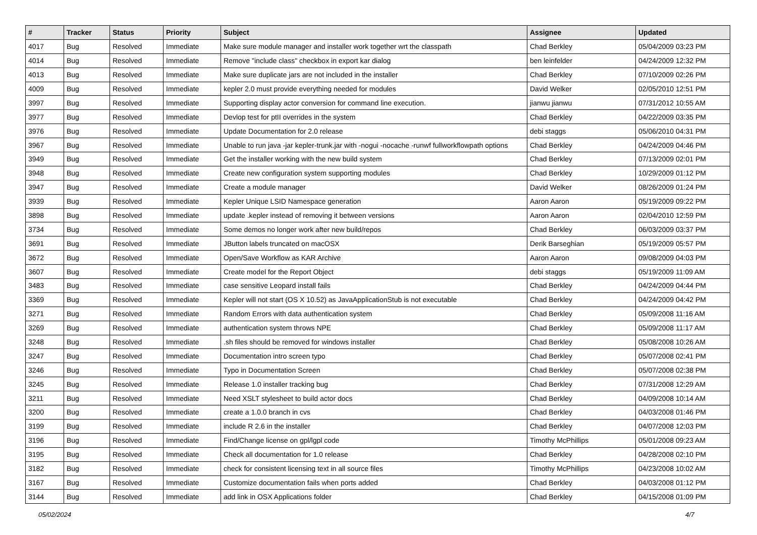| # | Tracker | Status | Priority | Subject | Assignee | Updated |
| --- | --- | --- | --- | --- | --- | --- |
| 4017 | Bug | Resolved | Immediate | Make sure module manager and installer work together wrt the classpath | Chad Berkley | 05/04/2009 03:23 PM |
| 4014 | Bug | Resolved | Immediate | Remove "include class" checkbox in export kar dialog | ben leinfelder | 04/24/2009 12:32 PM |
| 4013 | Bug | Resolved | Immediate | Make sure duplicate jars are not included in the installer | Chad Berkley | 07/10/2009 02:26 PM |
| 4009 | Bug | Resolved | Immediate | kepler 2.0 must provide everything needed for modules | David Welker | 02/05/2010 12:51 PM |
| 3997 | Bug | Resolved | Immediate | Supporting display actor conversion for command line execution. | jianwu jianwu | 07/31/2012 10:55 AM |
| 3977 | Bug | Resolved | Immediate | Devlop test for ptII overrides in the system | Chad Berkley | 04/22/2009 03:35 PM |
| 3976 | Bug | Resolved | Immediate | Update Documentation for 2.0 release | debi staggs | 05/06/2010 04:31 PM |
| 3967 | Bug | Resolved | Immediate | Unable to run java -jar kepler-trunk.jar with -nogui -nocache -runwf fullworkflowpath options | Chad Berkley | 04/24/2009 04:46 PM |
| 3949 | Bug | Resolved | Immediate | Get the installer working with the new build system | Chad Berkley | 07/13/2009 02:01 PM |
| 3948 | Bug | Resolved | Immediate | Create new configuration system supporting modules | Chad Berkley | 10/29/2009 01:12 PM |
| 3947 | Bug | Resolved | Immediate | Create a module manager | David Welker | 08/26/2009 01:24 PM |
| 3939 | Bug | Resolved | Immediate | Kepler Unique LSID Namespace generation | Aaron Aaron | 05/19/2009 09:22 PM |
| 3898 | Bug | Resolved | Immediate | update .kepler instead of removing it between versions | Aaron Aaron | 02/04/2010 12:59 PM |
| 3734 | Bug | Resolved | Immediate | Some demos no longer work after new build/repos | Chad Berkley | 06/03/2009 03:37 PM |
| 3691 | Bug | Resolved | Immediate | JButton labels truncated on macOSX | Derik Barseghian | 05/19/2009 05:57 PM |
| 3672 | Bug | Resolved | Immediate | Open/Save Workflow as KAR Archive | Aaron Aaron | 09/08/2009 04:03 PM |
| 3607 | Bug | Resolved | Immediate | Create model for the Report Object | debi staggs | 05/19/2009 11:09 AM |
| 3483 | Bug | Resolved | Immediate | case sensitive Leopard install fails | Chad Berkley | 04/24/2009 04:44 PM |
| 3369 | Bug | Resolved | Immediate | Kepler will not start (OS X 10.52) as JavaApplicationStub is not executable | Chad Berkley | 04/24/2009 04:42 PM |
| 3271 | Bug | Resolved | Immediate | Random Errors with data authentication system | Chad Berkley | 05/09/2008 11:16 AM |
| 3269 | Bug | Resolved | Immediate | authentication system throws NPE | Chad Berkley | 05/09/2008 11:17 AM |
| 3248 | Bug | Resolved | Immediate | .sh files should be removed for windows installer | Chad Berkley | 05/08/2008 10:26 AM |
| 3247 | Bug | Resolved | Immediate | Documentation intro screen typo | Chad Berkley | 05/07/2008 02:41 PM |
| 3246 | Bug | Resolved | Immediate | Typo in Documentation Screen | Chad Berkley | 05/07/2008 02:38 PM |
| 3245 | Bug | Resolved | Immediate | Release 1.0 installer tracking bug | Chad Berkley | 07/31/2008 12:29 AM |
| 3211 | Bug | Resolved | Immediate | Need XSLT stylesheet to build actor docs | Chad Berkley | 04/09/2008 10:14 AM |
| 3200 | Bug | Resolved | Immediate | create a 1.0.0 branch in cvs | Chad Berkley | 04/03/2008 01:46 PM |
| 3199 | Bug | Resolved | Immediate | include R 2.6 in the installer | Chad Berkley | 04/07/2008 12:03 PM |
| 3196 | Bug | Resolved | Immediate | Find/Change license on gpl/lgpl code | Timothy McPhillips | 05/01/2008 09:23 AM |
| 3195 | Bug | Resolved | Immediate | Check all documentation for 1.0 release | Chad Berkley | 04/28/2008 02:10 PM |
| 3182 | Bug | Resolved | Immediate | check for consistent licensing text in all source files | Timothy McPhillips | 04/23/2008 10:02 AM |
| 3167 | Bug | Resolved | Immediate | Customize documentation fails when ports added | Chad Berkley | 04/03/2008 01:12 PM |
| 3144 | Bug | Resolved | Immediate | add link in OSX Applications folder | Chad Berkley | 04/15/2008 01:09 PM |
05/02/2024 4/7